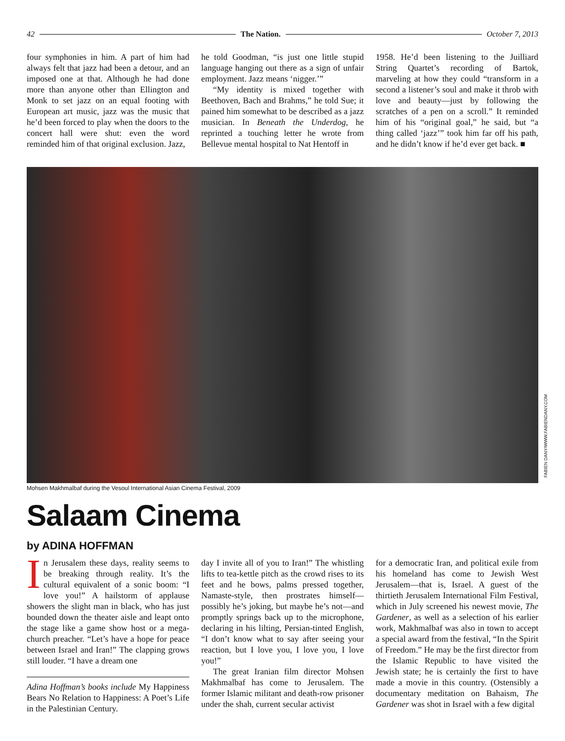42 The Nation. October 7, 2013
four symphonies in him. A part of him had always felt that jazz had been a detour, and an imposed one at that. Although he had done more than anyone other than Ellington and Monk to set jazz on an equal footing with European art music, jazz was the music that he’d been forced to play when the doors to the concert hall were shut: even the word reminded him of that original exclusion. Jazz,
he told Goodman, “is just one little stupid language hanging out there as a sign of unfair employment. Jazz means ‘nigger.’”
“My identity is mixed together with Beethoven, Bach and Brahms,” he told Sue; it pained him somewhat to be described as a jazz musician. In Beneath the Underdog, he reprinted a touching letter he wrote from Bellevue mental hospital to Nat Hentoff in
1958. He’d been listening to the Juilliard String Quartet’s recording of Bartok, marveling at how they could “transform in a second a listener’s soul and make it throb with love and beauty—just by following the scratches of a pen on a scroll.” It reminded him of his “original goal,” he said, but “a thing called ‘jazz’” took him far off his path, and he didn’t know if he’d ever get back. ■
FABIEN DANY/WWW.FABIENDANY.COM
Mohsen Makhmalbaf during the Vesoul International Asian Cinema Festival, 2009
Salaam Cinema
by ADINA HOFFMAN
In Jerusalem these days, reality seems to be breaking through reality. It’s the cultural equivalent of a sonic boom: “I love you!” A hailstorm of applause showers the slight man in black, who has just bounded down the theater aisle and leapt onto the stage like a game show host or a mega-church preacher. “Let’s have a hope for peace between Israel and Iran!” The clapping grows still louder. “I have a dream one
Adina Hoffman’s books include My Happiness Bears No Relation to Happiness: A Poet’s Life in the Palestinian Century.
day I invite all of you to Iran!” The whistling lifts to tea-kettle pitch as the crowd rises to its feet and he bows, palms pressed together, Namaste-style, then prostrates himself—possibly he’s joking, but maybe he’s not—and promptly springs back up to the microphone, declaring in his lilting, Persian-tinted English, “I don’t know what to say after seeing your reaction, but I love you, I love you, I love you!”
The great Iranian film director Mohsen Makhmalbaf has come to Jerusalem. The former Islamic militant and death-row prisoner under the shah, current secular activist
for a democratic Iran, and political exile from his homeland has come to Jewish West Jerusalem—that is, Israel. A guest of the thirtieth Jerusalem International Film Festival, which in July screened his newest movie, The Gardener, as well as a selection of his earlier work, Makhmalbaf was also in town to accept a special award from the festival, “In the Spirit of Freedom.” He may be the first director from the Islamic Republic to have visited the Jewish state; he is certainly the first to have made a movie in this country. (Ostensibly a documentary meditation on Bahaism, The Gardener was shot in Israel with a few digital